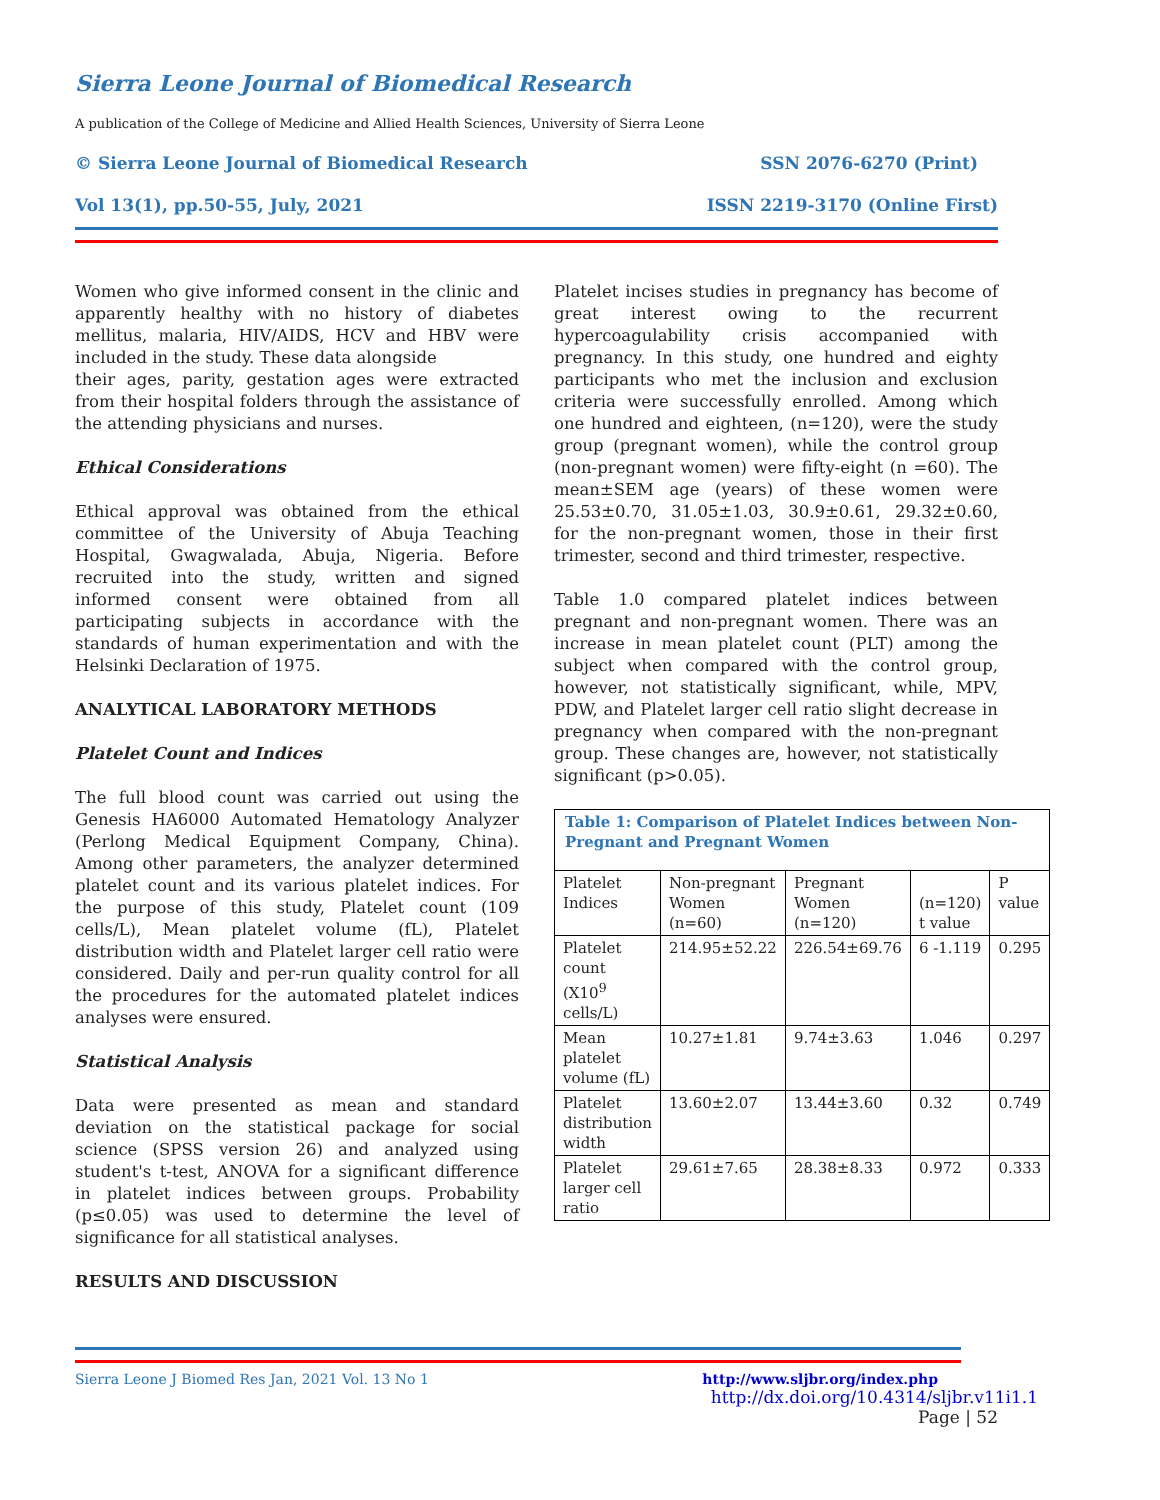Sierra Leone Journal of Biomedical Research
A publication of the College of Medicine and Allied Health Sciences, University of Sierra Leone
© Sierra Leone Journal of Biomedical Research SSN 2076-6270 (Print)
Vol 13(1), pp.50-55, July, 2021 ISSN 2219-3170 (Online First)
Women who give informed consent in the clinic and apparently healthy with no history of diabetes mellitus, malaria, HIV/AIDS, HCV and HBV were included in the study. These data alongside
their ages, parity, gestation ages were extracted from their hospital folders through the assistance of the attending physicians and nurses.
Ethical Considerations
Ethical approval was obtained from the ethical committee of the University of Abuja Teaching Hospital, Gwagwalada, Abuja, Nigeria. Before recruited into the study, written and signed informed consent were obtained from all participating subjects in accordance with the standards of human experimentation and with the Helsinki Declaration of 1975.
ANALYTICAL LABORATORY METHODS
Platelet Count and Indices
The full blood count was carried out using the Genesis HA6000 Automated Hematology Analyzer (Perlong Medical Equipment Company, China). Among other parameters, the analyzer determined platelet count and its various platelet indices. For the purpose of this study, Platelet count (109 cells/L), Mean platelet volume (fL), Platelet distribution width and Platelet larger cell ratio were considered. Daily and per-run quality control for all the procedures for the automated platelet indices analyses were ensured.
Statistical Analysis
Data were presented as mean and standard deviation on the statistical package for social science (SPSS version 26) and analyzed using student's t-test, ANOVA for a significant difference in platelet indices between groups. Probability (p≤0.05) was used to determine the level of significance for all statistical analyses.
RESULTS AND DISCUSSION
Platelet incises studies in pregnancy has become of great interest owing to the recurrent hypercoagulability crisis accompanied with pregnancy. In this study, one hundred and eighty participants who met the inclusion and exclusion criteria were successfully enrolled. Among which one hundred and eighteen, (n=120), were the study group (pregnant women), while the control group (non-pregnant women) were fifty-eight (n =60). The mean±SEM age (years) of these women were 25.53±0.70, 31.05±1.03, 30.9±0.61, 29.32±0.60, for the non-pregnant women, those in their first trimester, second and third trimester, respective.
Table 1.0 compared platelet indices between pregnant and non-pregnant women. There was an increase in mean platelet count (PLT) among the subject when compared with the control group, however, not statistically significant, while, MPV, PDW, and Platelet larger cell ratio slight decrease in pregnancy when compared with the non-pregnant group. These changes are, however, not statistically significant (p>0.05).
| Table 1: Comparison of Platelet Indices between Non-Pregnant and Pregnant Women | | | | |
| Platelet Indices | Non-pregnant Women (n=60) | Pregnant Women (n=120) | (n=120) t value | P value |
| Platelet count (X10<sup>9</sup> cells/L) | 214.95±52.22 | 226.54±69.76 | 6 -1.119 | 0.295 |
| Mean platelet volume (fL) | 10.27±1.81 | 9.74±3.63 | 1.046 | 0.297 |
| Platelet distribution width | 13.60±2.07 | 13.44±3.60 | 0.32 | 0.749 |
| Platelet larger cell ratio | 29.61±7.65 | 28.38±8.33 | 0.972 | 0.333 |
Sierra Leone J Biomed Res Jan, 2021 Vol. 13 No 1 http://www.sljbr.org/index.php
http://dx.doi.org/10.4314/sljbr.v11i1.1
Page | 52